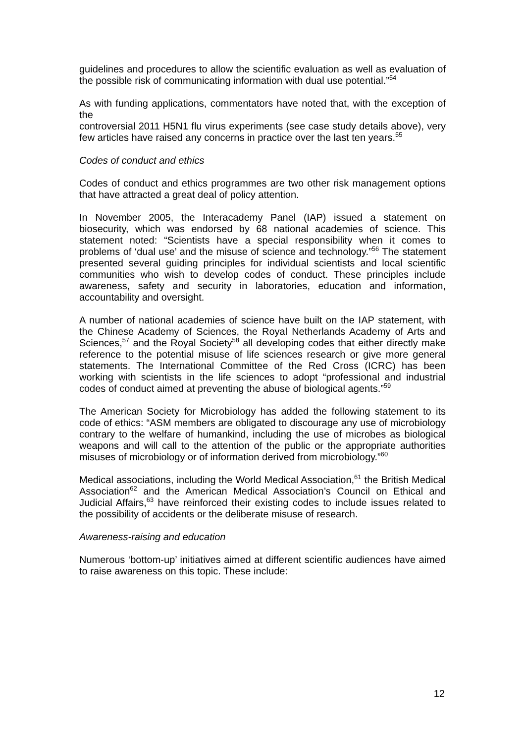guidelines and procedures to allow the scientific evaluation as well as evaluation of the possible risk of communicating information with dual use potential.”<sup>54</sup>
As with funding applications, commentators have noted that, with the exception of the
controversial 2011 H5N1 flu virus experiments (see case study details above), very few articles have raised any concerns in practice over the last ten years.<sup>55</sup>
Codes of conduct and ethics
Codes of conduct and ethics programmes are two other risk management options that have attracted a great deal of policy attention.
In November 2005, the Interacademy Panel (IAP) issued a statement on biosecurity, which was endorsed by 68 national academies of science. This statement noted: “Scientists have a special responsibility when it comes to problems of ‘dual use’ and the misuse of science and technology.”<sup>56</sup> The statement presented several guiding principles for individual scientists and local scientific communities who wish to develop codes of conduct. These principles include awareness, safety and security in laboratories, education and information, accountability and oversight.
A number of national academies of science have built on the IAP statement, with the Chinese Academy of Sciences, the Royal Netherlands Academy of Arts and Sciences,<sup>57</sup> and the Royal Society<sup>58</sup> all developing codes that either directly make reference to the potential misuse of life sciences research or give more general statements. The International Committee of the Red Cross (ICRC) has been working with scientists in the life sciences to adopt “professional and industrial codes of conduct aimed at preventing the abuse of biological agents.”<sup>59</sup>
The American Society for Microbiology has added the following statement to its code of ethics: “ASM members are obligated to discourage any use of microbiology contrary to the welfare of humankind, including the use of microbes as biological weapons and will call to the attention of the public or the appropriate authorities misuses of microbiology or of information derived from microbiology.”<sup>60</sup>
Medical associations, including the World Medical Association,<sup>61</sup> the British Medical Association<sup>62</sup> and the American Medical Association’s Council on Ethical and Judicial Affairs,<sup>63</sup> have reinforced their existing codes to include issues related to the possibility of accidents or the deliberate misuse of research.
Awareness-raising and education
Numerous ‘bottom-up’ initiatives aimed at different scientific audiences have aimed to raise awareness on this topic. These include:
12